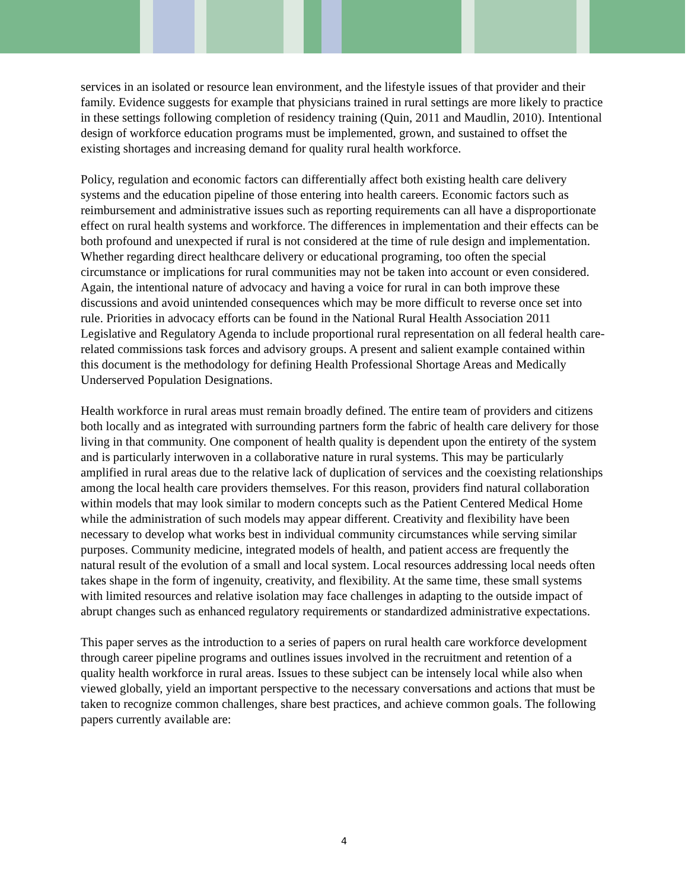services in an isolated or resource lean environment, and the lifestyle issues of that provider and their family. Evidence suggests for example that physicians trained in rural settings are more likely to practice in these settings following completion of residency training (Quin, 2011 and Maudlin, 2010). Intentional design of workforce education programs must be implemented, grown, and sustained to offset the existing shortages and increasing demand for quality rural health workforce.
Policy, regulation and economic factors can differentially affect both existing health care delivery systems and the education pipeline of those entering into health careers. Economic factors such as reimbursement and administrative issues such as reporting requirements can all have a disproportionate effect on rural health systems and workforce. The differences in implementation and their effects can be both profound and unexpected if rural is not considered at the time of rule design and implementation. Whether regarding direct healthcare delivery or educational programing, too often the special circumstance or implications for rural communities may not be taken into account or even considered. Again, the intentional nature of advocacy and having a voice for rural in can both improve these discussions and avoid unintended consequences which may be more difficult to reverse once set into rule. Priorities in advocacy efforts can be found in the National Rural Health Association 2011 Legislative and Regulatory Agenda to include proportional rural representation on all federal health care-related commissions task forces and advisory groups. A present and salient example contained within this document is the methodology for defining Health Professional Shortage Areas and Medically Underserved Population Designations.
Health workforce in rural areas must remain broadly defined. The entire team of providers and citizens both locally and as integrated with surrounding partners form the fabric of health care delivery for those living in that community. One component of health quality is dependent upon the entirety of the system and is particularly interwoven in a collaborative nature in rural systems. This may be particularly amplified in rural areas due to the relative lack of duplication of services and the coexisting relationships among the local health care providers themselves. For this reason, providers find natural collaboration within models that may look similar to modern concepts such as the Patient Centered Medical Home while the administration of such models may appear different. Creativity and flexibility have been necessary to develop what works best in individual community circumstances while serving similar purposes. Community medicine, integrated models of health, and patient access are frequently the natural result of the evolution of a small and local system. Local resources addressing local needs often takes shape in the form of ingenuity, creativity, and flexibility. At the same time, these small systems with limited resources and relative isolation may face challenges in adapting to the outside impact of abrupt changes such as enhanced regulatory requirements or standardized administrative expectations.
This paper serves as the introduction to a series of papers on rural health care workforce development through career pipeline programs and outlines issues involved in the recruitment and retention of a quality health workforce in rural areas. Issues to these subject can be intensely local while also when viewed globally, yield an important perspective to the necessary conversations and actions that must be taken to recognize common challenges, share best practices, and achieve common goals. The following papers currently available are:
4